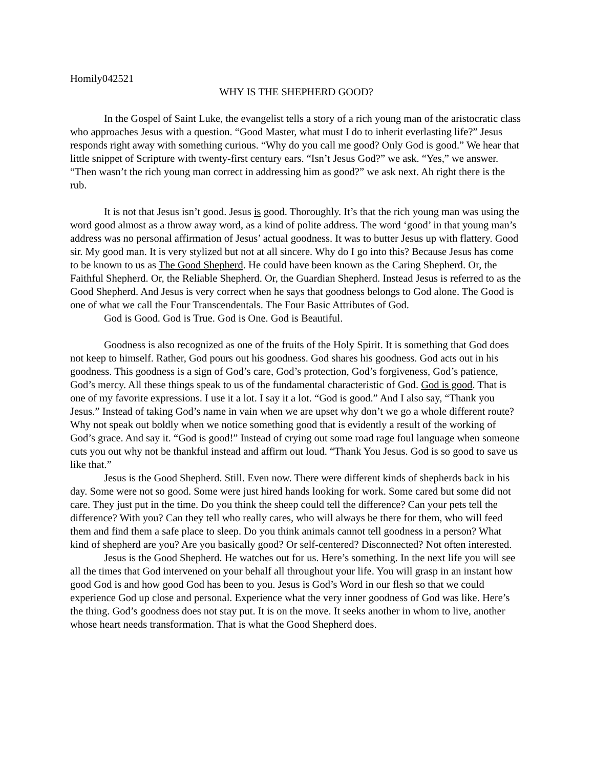Homily042521
WHY IS THE SHEPHERD GOOD?
In the Gospel of Saint Luke, the evangelist tells a story of a rich young man of the aristocratic class who approaches Jesus with a question. “Good Master, what must I do to inherit everlasting life?” Jesus responds right away with something curious. “Why do you call me good? Only God is good.” We hear that little snippet of Scripture with twenty-first century ears. “Isn’t Jesus God?” we ask. “Yes,” we answer. “Then wasn’t the rich young man correct in addressing him as good?” we ask next. Ah right there is the rub.
It is not that Jesus isn’t good. Jesus is good. Thoroughly. It’s that the rich young man was using the word good almost as a throw away word, as a kind of polite address. The word ‘good’ in that young man’s address was no personal affirmation of Jesus’ actual goodness. It was to butter Jesus up with flattery. Good sir. My good man. It is very stylized but not at all sincere. Why do I go into this? Because Jesus has come to be known to us as The Good Shepherd. He could have been known as the Caring Shepherd. Or, the Faithful Shepherd. Or, the Reliable Shepherd. Or, the Guardian Shepherd. Instead Jesus is referred to as the Good Shepherd. And Jesus is very correct when he says that goodness belongs to God alone. The Good is one of what we call the Four Transcendentals. The Four Basic Attributes of God.
God is Good. God is True. God is One. God is Beautiful.
Goodness is also recognized as one of the fruits of the Holy Spirit. It is something that God does not keep to himself. Rather, God pours out his goodness. God shares his goodness. God acts out in his goodness. This goodness is a sign of God’s care, God’s protection, God’s forgiveness, God’s patience, God’s mercy. All these things speak to us of the fundamental characteristic of God. God is good. That is one of my favorite expressions. I use it a lot. I say it a lot. “God is good.” And I also say, “Thank you Jesus.” Instead of taking God’s name in vain when we are upset why don’t we go a whole different route? Why not speak out boldly when we notice something good that is evidently a result of the working of God’s grace. And say it. “God is good!” Instead of crying out some road rage foul language when someone cuts you out why not be thankful instead and affirm out loud. “Thank You Jesus. God is so good to save us like that.”
Jesus is the Good Shepherd. Still. Even now. There were different kinds of shepherds back in his day. Some were not so good. Some were just hired hands looking for work. Some cared but some did not care. They just put in the time. Do you think the sheep could tell the difference? Can your pets tell the difference? With you? Can they tell who really cares, who will always be there for them, who will feed them and find them a safe place to sleep. Do you think animals cannot tell goodness in a person? What kind of shepherd are you? Are you basically good? Or self-centered? Disconnected? Not often interested.
Jesus is the Good Shepherd. He watches out for us. Here’s something. In the next life you will see all the times that God intervened on your behalf all throughout your life. You will grasp in an instant how good God is and how good God has been to you. Jesus is God’s Word in our flesh so that we could experience God up close and personal. Experience what the very inner goodness of God was like. Here’s the thing. God’s goodness does not stay put. It is on the move. It seeks another in whom to live, another whose heart needs transformation. That is what the Good Shepherd does.